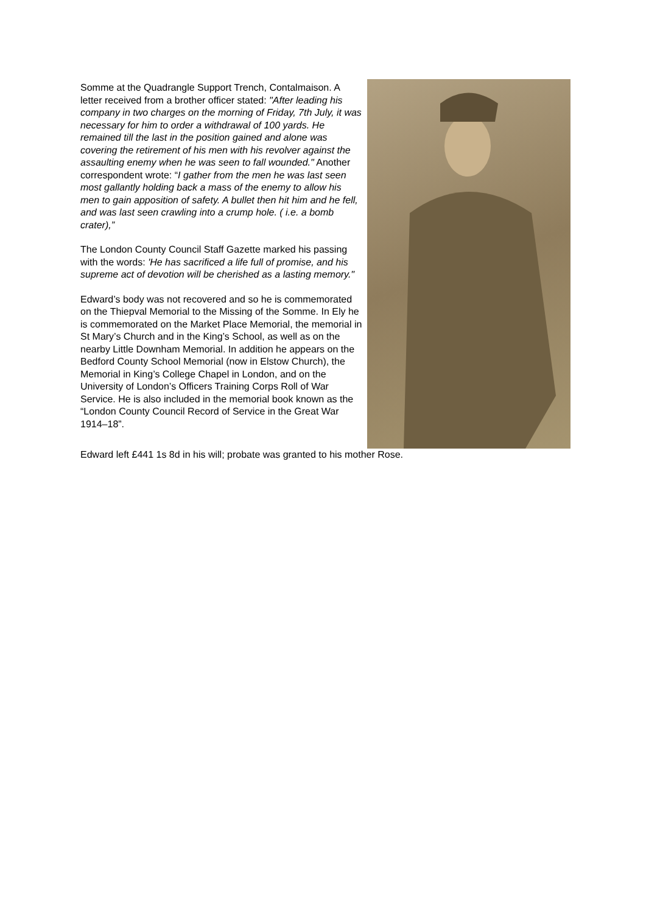Somme at the Quadrangle Support Trench, Contalmaison. A letter received from a brother officer stated: "After leading his company in two charges on the morning of Friday, 7th July, it was necessary for him to order a withdrawal of 100 yards. He remained till the last in the position gained and alone was covering the retirement of his men with his revolver against the assaulting enemy when he was seen to fall wounded." Another correspondent wrote: “I gather from the men he was last seen most gallantly holding back a mass of the enemy to allow his men to gain apposition of safety. A bullet then hit him and he fell, and was last seen crawling into a crump hole. ( i.e. a bomb crater),”
The London County Council Staff Gazette marked his passing with the words: 'He has sacrificed a life full of promise, and his supreme act of devotion will be cherished as a lasting memory."
Edward’s body was not recovered and so he is commemorated on the Thiepval Memorial to the Missing of the Somme. In Ely he is commemorated on the Market Place Memorial, the memorial in St Mary’s Church and in the King’s School, as well as on the nearby Little Downham Memorial. In addition he appears on the Bedford County School Memorial (now in Elstow Church), the Memorial in King’s College Chapel in London, and on the University of London’s Officers Training Corps Roll of War Service. He is also included in the memorial book known as the “London County Council Record of Service in the Great War 1914–18”.
Edward left £441 1s 8d in his will; probate was granted to his mother Rose.